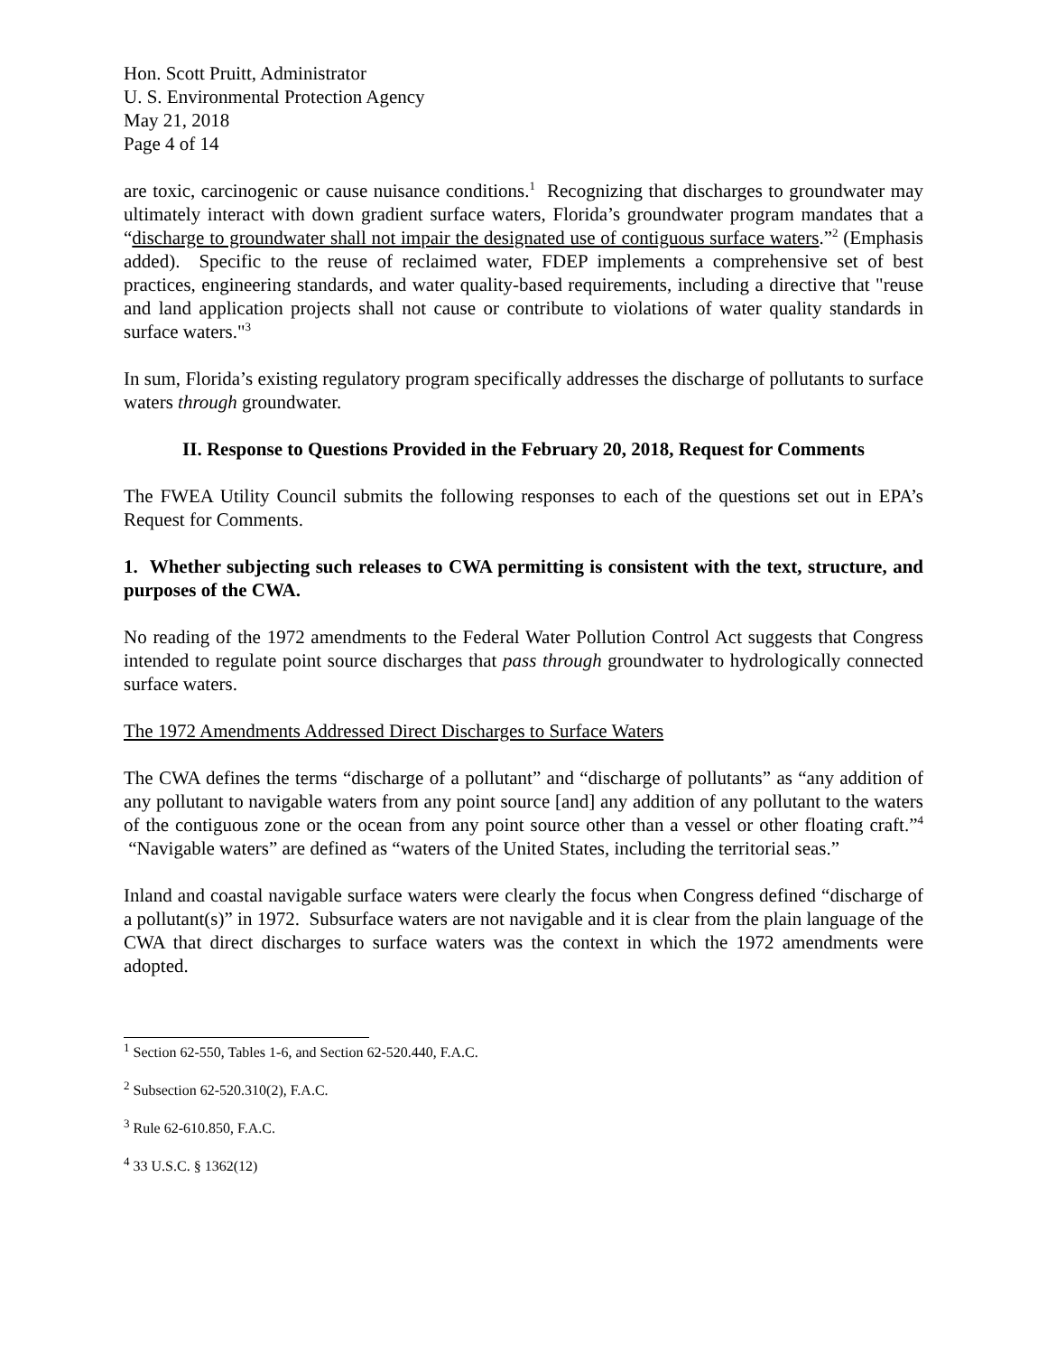Hon. Scott Pruitt, Administrator
U. S. Environmental Protection Agency
May 21, 2018
Page 4 of 14
are toxic, carcinogenic or cause nuisance conditions.<sup>1</sup> Recognizing that discharges to groundwater may ultimately interact with down gradient surface waters, Florida’s groundwater program mandates that a “discharge to groundwater shall not impair the designated use of contiguous surface waters.”<sup>2</sup> (Emphasis added). Specific to the reuse of reclaimed water, FDEP implements a comprehensive set of best practices, engineering standards, and water quality-based requirements, including a directive that "reuse and land application projects shall not cause or contribute to violations of water quality standards in surface waters."<sup>3</sup>
In sum, Florida’s existing regulatory program specifically addresses the discharge of pollutants to surface waters through groundwater.
II. Response to Questions Provided in the February 20, 2018, Request for Comments
The FWEA Utility Council submits the following responses to each of the questions set out in EPA’s Request for Comments.
1. Whether subjecting such releases to CWA permitting is consistent with the text, structure, and purposes of the CWA.
No reading of the 1972 amendments to the Federal Water Pollution Control Act suggests that Congress intended to regulate point source discharges that pass through groundwater to hydrologically connected surface waters.
The 1972 Amendments Addressed Direct Discharges to Surface Waters
The CWA defines the terms “discharge of a pollutant” and “discharge of pollutants” as “any addition of any pollutant to navigable waters from any point source [and] any addition of any pollutant to the waters of the contiguous zone or the ocean from any point source other than a vessel or other floating craft.”<sup>4</sup> “Navigable waters” are defined as “waters of the United States, including the territorial seas.”
Inland and coastal navigable surface waters were clearly the focus when Congress defined “discharge of a pollutant(s)” in 1972. Subsurface waters are not navigable and it is clear from the plain language of the CWA that direct discharges to surface waters was the context in which the 1972 amendments were adopted.
<sup>1</sup> Section 62-550, Tables 1-6, and Section 62-520.440, F.A.C.
<sup>2</sup> Subsection 62-520.310(2), F.A.C.
<sup>3</sup> Rule 62-610.850, F.A.C.
<sup>4</sup> 33 U.S.C. § 1362(12)